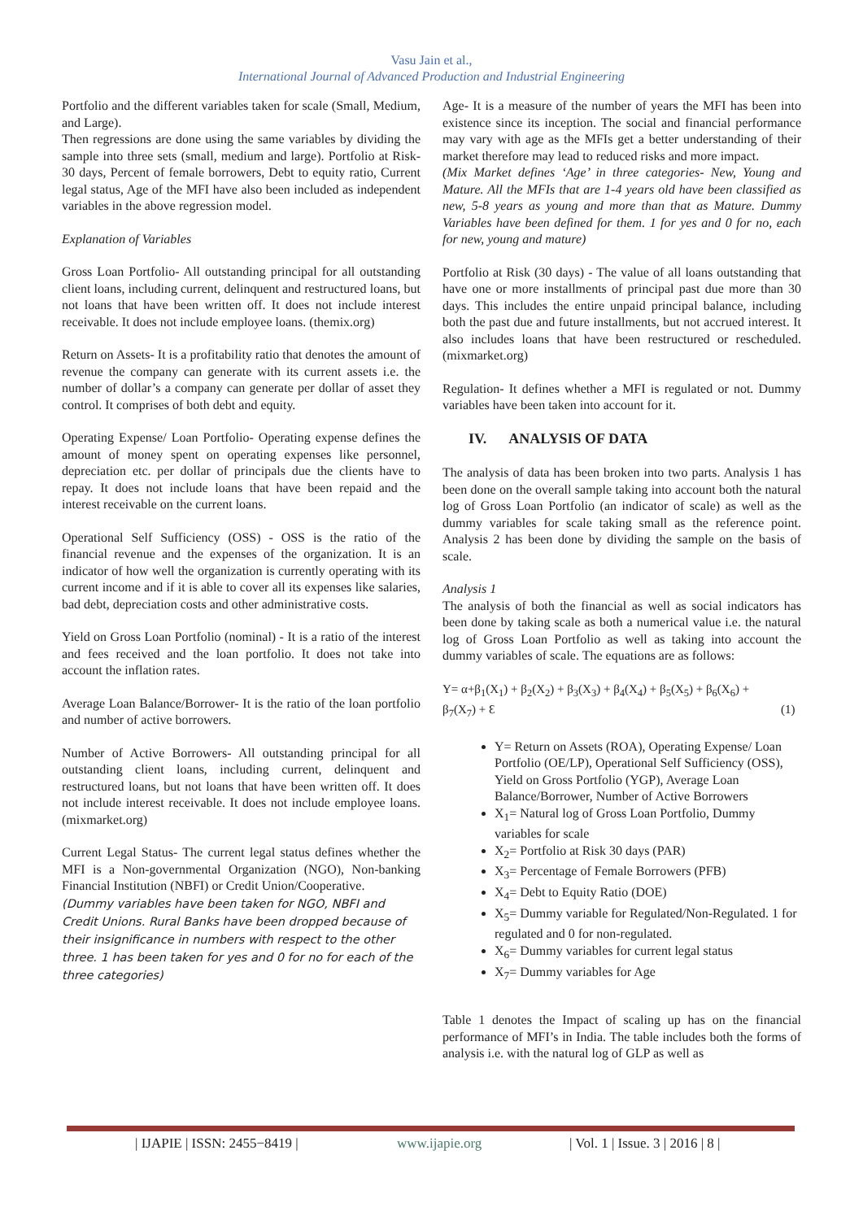Vasu Jain et al.,
International Journal of Advanced Production and Industrial Engineering
Portfolio and the different variables taken for scale (Small, Medium, and Large).
Then regressions are done using the same variables by dividing the sample into three sets (small, medium and large). Portfolio at Risk-30 days, Percent of female borrowers, Debt to equity ratio, Current legal status, Age of the MFI have also been included as independent variables in the above regression model.
Explanation of Variables
Gross Loan Portfolio- All outstanding principal for all outstanding client loans, including current, delinquent and restructured loans, but not loans that have been written off. It does not include interest receivable. It does not include employee loans. (themix.org)
Return on Assets- It is a profitability ratio that denotes the amount of revenue the company can generate with its current assets i.e. the number of dollar’s a company can generate per dollar of asset they control. It comprises of both debt and equity.
Operating Expense/ Loan Portfolio- Operating expense defines the amount of money spent on operating expenses like personnel, depreciation etc. per dollar of principals due the clients have to repay. It does not include loans that have been repaid and the interest receivable on the current loans.
Operational Self Sufficiency (OSS) - OSS is the ratio of the financial revenue and the expenses of the organization. It is an indicator of how well the organization is currently operating with its current income and if it is able to cover all its expenses like salaries, bad debt, depreciation costs and other administrative costs.
Yield on Gross Loan Portfolio (nominal) - It is a ratio of the interest and fees received and the loan portfolio. It does not take into account the inflation rates.
Average Loan Balance/Borrower- It is the ratio of the loan portfolio and number of active borrowers.
Number of Active Borrowers- All outstanding principal for all outstanding client loans, including current, delinquent and restructured loans, but not loans that have been written off. It does not include interest receivable. It does not include employee loans. (mixmarket.org)
Current Legal Status- The current legal status defines whether the MFI is a Non-governmental Organization (NGO), Non-banking Financial Institution (NBFI) or Credit Union/Cooperative.
(Dummy variables have been taken for NGO, NBFI and Credit Unions. Rural Banks have been dropped because of their insignificance in numbers with respect to the other three. 1 has been taken for yes and 0 for no for each of the three categories)
Age- It is a measure of the number of years the MFI has been into existence since its inception. The social and financial performance may vary with age as the MFIs get a better understanding of their market therefore may lead to reduced risks and more impact.
(Mix Market defines ‘Age’ in three categories- New, Young and Mature. All the MFIs that are 1-4 years old have been classified as new, 5-8 years as young and more than that as Mature. Dummy Variables have been defined for them. 1 for yes and 0 for no, each for new, young and mature)
Portfolio at Risk (30 days) - The value of all loans outstanding that have one or more installments of principal past due more than 30 days. This includes the entire unpaid principal balance, including both the past due and future installments, but not accrued interest. It also includes loans that have been restructured or rescheduled. (mixmarket.org)
Regulation- It defines whether a MFI is regulated or not. Dummy variables have been taken into account for it.
IV. ANALYSIS OF DATA
The analysis of data has been broken into two parts. Analysis 1 has been done on the overall sample taking into account both the natural log of Gross Loan Portfolio (an indicator of scale) as well as the dummy variables for scale taking small as the reference point. Analysis 2 has been done by dividing the sample on the basis of scale.
Analysis 1
The analysis of both the financial as well as social indicators has been done by taking scale as both a numerical value i.e. the natural log of Gross Loan Portfolio as well as taking into account the dummy variables of scale. The equations are as follows:
Y= α+β<sub>1</sub>(X<sub>1</sub>) + β<sub>2</sub>(X<sub>2</sub>) + β<sub>3</sub>(X<sub>3</sub>) + β<sub>4</sub>(X<sub>4</sub>) + β<sub>5</sub>(X<sub>5</sub>) + β<sub>6</sub>(X<sub>6</sub>) +
β<sub>7</sub>(X<sub>7</sub>) + Ɛ (1)
Y= Return on Assets (ROA), Operating Expense/ Loan Portfolio (OE/LP), Operational Self Sufficiency (OSS), Yield on Gross Portfolio (YGP), Average Loan Balance/Borrower, Number of Active Borrowers
X<sub>1</sub>= Natural log of Gross Loan Portfolio, Dummy variables for scale
X<sub>2</sub>= Portfolio at Risk 30 days (PAR)
X<sub>3</sub>= Percentage of Female Borrowers (PFB)
X<sub>4</sub>= Debt to Equity Ratio (DOE)
X<sub>5</sub>= Dummy variable for Regulated/Non-Regulated. 1 for regulated and 0 for non-regulated.
X<sub>6</sub>= Dummy variables for current legal status
X<sub>7</sub>= Dummy variables for Age
Table 1 denotes the Impact of scaling up has on the financial performance of MFI’s in India. The table includes both the forms of analysis i.e. with the natural log of GLP as well as
| IJAPIE | ISSN: 2455−8419 | www.ijapie.org | Vol. 1 | Issue. 3 | 2016 | 8 |